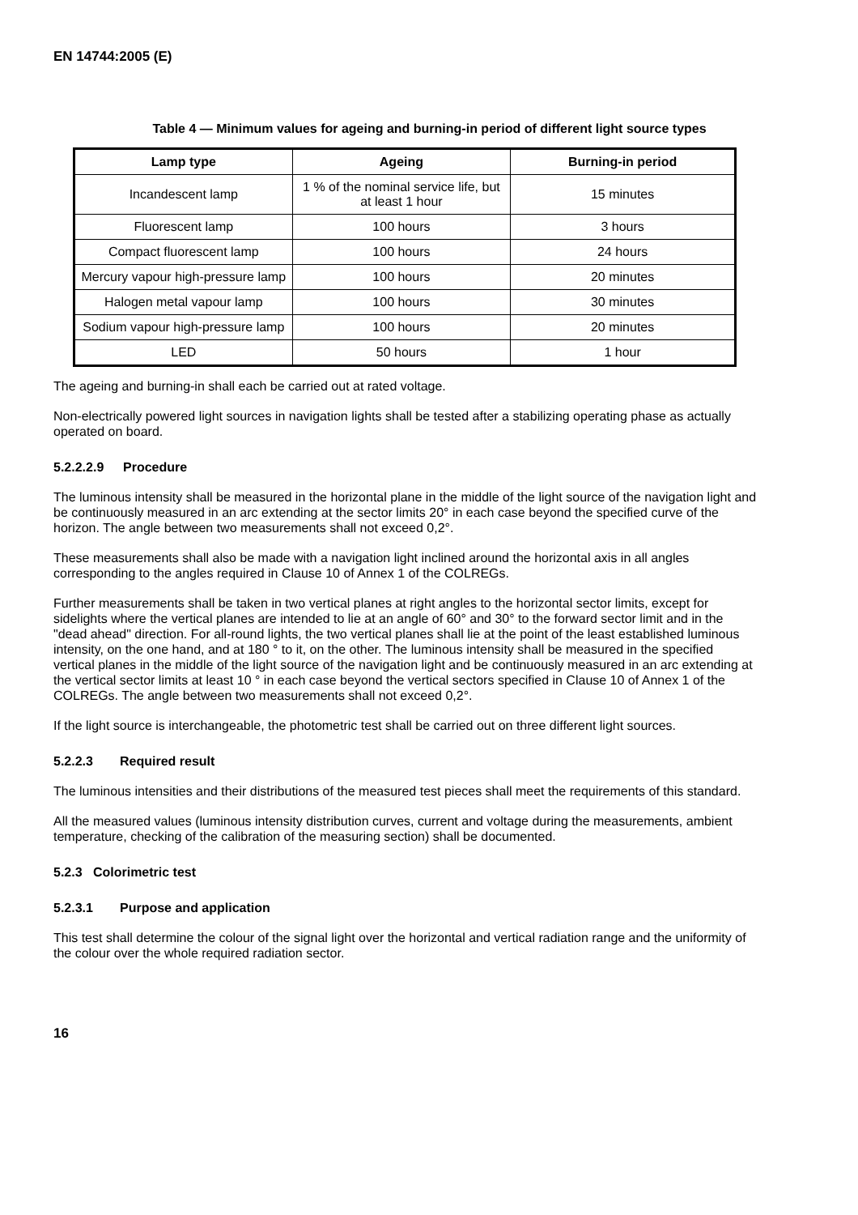EN 14744:2005 (E)
Table 4 — Minimum values for ageing and burning-in period of different light source types
| Lamp type | Ageing | Burning-in period |
| --- | --- | --- |
| Incandescent lamp | 1 % of the nominal service life, but at least 1 hour | 15 minutes |
| Fluorescent lamp | 100 hours | 3 hours |
| Compact fluorescent lamp | 100 hours | 24 hours |
| Mercury vapour high-pressure lamp | 100 hours | 20 minutes |
| Halogen metal vapour lamp | 100 hours | 30 minutes |
| Sodium vapour high-pressure lamp | 100 hours | 20 minutes |
| LED | 50 hours | 1 hour |
The ageing and burning-in shall each be carried out at rated voltage.
Non-electrically powered light sources in navigation lights shall be tested after a stabilizing operating phase as actually operated on board.
5.2.2.2.9 Procedure
The luminous intensity shall be measured in the horizontal plane in the middle of the light source of the navigation light and be continuously measured in an arc extending at the sector limits 20° in each case beyond the specified curve of the horizon. The angle between two measurements shall not exceed 0,2°.
These measurements shall also be made with a navigation light inclined around the horizontal axis in all angles corresponding to the angles required in Clause 10 of Annex 1 of the COLREGs.
Further measurements shall be taken in two vertical planes at right angles to the horizontal sector limits, except for sidelights where the vertical planes are intended to lie at an angle of 60° and 30° to the forward sector limit and in the "dead ahead" direction. For all-round lights, the two vertical planes shall lie at the point of the least established luminous intensity, on the one hand, and at 180 ° to it, on the other. The luminous intensity shall be measured in the specified vertical planes in the middle of the light source of the navigation light and be continuously measured in an arc extending at the vertical sector limits at least 10 ° in each case beyond the vertical sectors specified in Clause 10 of Annex 1 of the COLREGs. The angle between two measurements shall not exceed 0,2°.
If the light source is interchangeable, the photometric test shall be carried out on three different light sources.
5.2.2.3 Required result
The luminous intensities and their distributions of the measured test pieces shall meet the requirements of this standard.
All the measured values (luminous intensity distribution curves, current and voltage during the measurements, ambient temperature, checking of the calibration of the measuring section) shall be documented.
5.2.3 Colorimetric test
5.2.3.1 Purpose and application
This test shall determine the colour of the signal light over the horizontal and vertical radiation range and the uniformity of the colour over the whole required radiation sector.
16